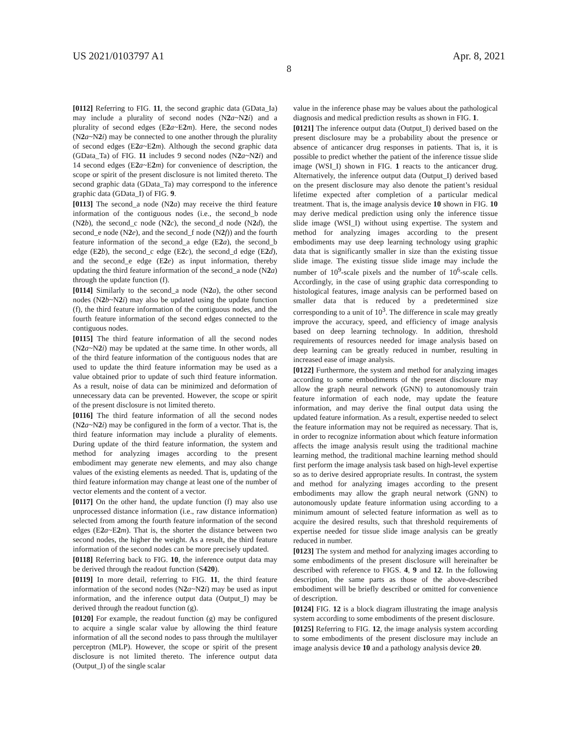US 2021/0103797 A1 Apr. 8, 2021
8
[0112] Referring to FIG. 11, the second graphic data (GData_Ia) may include a plurality of second nodes (N2 a~N2 i) and a plurality of second edges (E2 a~E2 m). Here, the second nodes (N2 a~N2 i) may be connected to one another through the plurality of second edges (E2 a~E2 m). Although the second graphic data (GData_Ta) of FIG. 11 includes 9 second nodes (N2 a~N2 i) and 14 second edges (E2 a~E2 m) for convenience of description, the scope or spirit of the present disclosure is not limited thereto. The second graphic data (GData_Ta) may correspond to the inference graphic data (GData_I) of FIG. 9.
[0113] The second_a node (N2 a) may receive the third feature information of the contiguous nodes (i.e., the second_b node (N2 b), the second_c node (N2 c), the second_d node (N2 d), the second_e node (N2 e), and the second_f node (N2 f)) and the fourth feature information of the second_a edge (E2 a), the second_b edge (E2 b), the second_c edge (E2 c), the second_d edge (E2 d), and the second_e edge (E2 e) as input information, thereby updating the third feature information of the second_a node (N2 a) through the update function (f).
[0114] Similarly to the second_a node (N2 a), the other second nodes (N2 b~N2 i) may also be updated using the update function (f), the third feature information of the contiguous nodes, and the fourth feature information of the second edges connected to the contiguous nodes.
[0115] The third feature information of all the second nodes (N2 a~N2 i) may be updated at the same time. In other words, all of the third feature information of the contiguous nodes that are used to update the third feature information may be used as a value obtained prior to update of such third feature information. As a result, noise of data can be minimized and deformation of unnecessary data can be prevented. However, the scope or spirit of the present disclosure is not limited thereto.
[0116] The third feature information of all the second nodes (N2 a~N2 i) may be configured in the form of a vector. That is, the third feature information may include a plurality of elements. During update of the third feature information, the system and method for analyzing images according to the present embodiment may generate new elements, and may also change values of the existing elements as needed. That is, updating of the third feature information may change at least one of the number of vector elements and the content of a vector.
[0117] On the other hand, the update function (f) may also use unprocessed distance information (i.e., raw distance information) selected from among the fourth feature information of the second edges (E2 a~E2 m). That is, the shorter the distance between two second nodes, the higher the weight. As a result, the third feature information of the second nodes can be more precisely updated.
[0118] Referring back to FIG. 10, the inference output data may be derived through the readout function (S420).
[0119] In more detail, referring to FIG. 11, the third feature information of the second nodes (N2 a~N2 i) may be used as input information, and the inference output data (Output_I) may be derived through the readout function (g).
[0120] For example, the readout function (g) may be configured to acquire a single scalar value by allowing the third feature information of all the second nodes to pass through the multilayer perceptron (MLP). However, the scope or spirit of the present disclosure is not limited thereto. The inference output data (Output_I) of the single scalar
value in the inference phase may be values about the pathological diagnosis and medical prediction results as shown in FIG. 1.
[0121] The inference output data (Output_I) derived based on the present disclosure may be a probability about the presence or absence of anticancer drug responses in patients. That is, it is possible to predict whether the patient of the inference tissue slide image (WSI_I) shown in FIG. 1 reacts to the anticancer drug. Alternatively, the inference output data (Output_I) derived based on the present disclosure may also denote the patient’s residual lifetime expected after completion of a particular medical treatment. That is, the image analysis device 10 shown in FIG. 10 may derive medical prediction using only the inference tissue slide image (WSI_I) without using expertise. The system and method for analyzing images according to the present embodiments may use deep learning technology using graphic data that is significantly smaller in size than the existing tissue slide image. The existing tissue slide image may include the number of 10<sup>9</sup>-scale pixels and the number of 10<sup>6</sup>-scale cells. Accordingly, in the case of using graphic data corresponding to histological features, image analysis can be performed based on smaller data that is reduced by a predetermined size corresponding to a unit of 10<sup>3</sup>. The difference in scale may greatly improve the accuracy, speed, and efficiency of image analysis based on deep learning technology. In addition, threshold requirements of resources needed for image analysis based on deep learning can be greatly reduced in number, resulting in increased ease of image analysis.
[0122] Furthermore, the system and method for analyzing images according to some embodiments of the present disclosure may allow the graph neural network (GNN) to autonomously train feature information of each node, may update the feature information, and may derive the final output data using the updated feature information. As a result, expertise needed to select the feature information may not be required as necessary. That is, in order to recognize information about which feature information affects the image analysis result using the traditional machine learning method, the traditional machine learning method should first perform the image analysis task based on high-level expertise so as to derive desired appropriate results. In contrast, the system and method for analyzing images according to the present embodiments may allow the graph neural network (GNN) to autonomously update feature information using according to a minimum amount of selected feature information as well as to acquire the desired results, such that threshold requirements of expertise needed for tissue slide image analysis can be greatly reduced in number.
[0123] The system and method for analyzing images according to some embodiments of the present disclosure will hereinafter be described with reference to FIGS. 4, 9 and 12. In the following description, the same parts as those of the above-described embodiment will be briefly described or omitted for convenience of description.
[0124] FIG. 12 is a block diagram illustrating the image analysis system according to some embodiments of the present disclosure.
[0125] Referring to FIG. 12, the image analysis system according to some embodiments of the present disclosure may include an image analysis device 10 and a pathology analysis device 20.